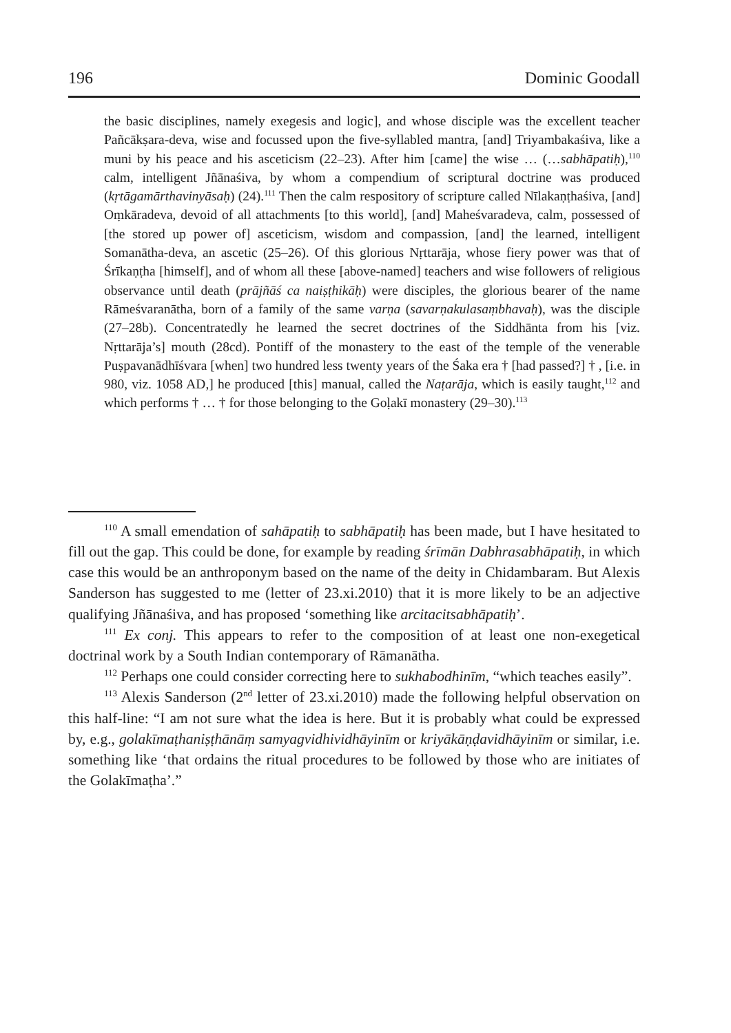196 Dominic Goodall
the basic disciplines, namely exegesis and logic], and whose disciple was the excellent teacher Pañcākṣara-deva, wise and focussed upon the five-syllabled mantra, [and] Triyambakaśiva, like a muni by his peace and his asceticism (22–23). After him [came] the wise … (…sabhāpatiḥ),<sup>110</sup> calm, intelligent Jñānaśiva, by whom a compendium of scriptural doctrine was produced (kṛtāgamārthavinyāsaḥ) (24).<sup>111</sup> Then the calm respository of scripture called Nīlakaṇṭhaśiva, [and] Oṃkāradeva, devoid of all attachments [to this world], [and] Maheśvaradeva, calm, possessed of [the stored up power of] asceticism, wisdom and compassion, [and] the learned, intelligent Somanātha-deva, an ascetic (25–26). Of this glorious Nṛttarāja, whose fiery power was that of Śrīkaṇṭha [himself], and of whom all these [above-named] teachers and wise followers of religious observance until death (prājñāś ca naiṣṭhikāḥ) were disciples, the glorious bearer of the name Rāmeśvaranātha, born of a family of the same varṇa (savarṇakulasaṃbhavaḥ), was the disciple (27–28b). Concentratedly he learned the secret doctrines of the Siddhānta from his [viz. Nṛttarāja’s] mouth (28cd). Pontiff of the monastery to the east of the temple of the venerable Puṣpavanādhīśvara [when] two hundred less twenty years of the Śaka era † [had passed?] † , [i.e. in 980, viz. 1058 AD,] he produced [this] manual, called the Naṭarāja, which is easily taught,<sup>112</sup> and which performs † … † for those belonging to the Goḷakī monastery (29–30).<sup>113</sup>
<sup>110</sup> A small emendation of sahāpatiḥ to sabhāpatiḥ has been made, but I have hesitated to fill out the gap. This could be done, for example by reading śrīmān Dabhrasabhāpatiḥ, in which case this would be an anthroponym based on the name of the deity in Chidambaram. But Alexis Sanderson has suggested to me (letter of 23.xi.2010) that it is more likely to be an adjective qualifying Jñānaśiva, and has proposed ‘something like arcitacitsabhāpatiḥ’.
<sup>111</sup> Ex conj. This appears to refer to the composition of at least one non-exegetical doctrinal work by a South Indian contemporary of Rāmanātha.
<sup>112</sup> Perhaps one could consider correcting here to sukhabodhinīm, “which teaches easily”.
<sup>113</sup> Alexis Sanderson (2<sup>nd</sup> letter of 23.xi.2010) made the following helpful observation on this half-line: “I am not sure what the idea is here. But it is probably what could be expressed by, e.g., golakīmaṭhaniṣṭhānāṃ samyagvidhividhāyinīm or kriyākāṇḍavidhāyinīm or similar, i.e. something like ‘that ordains the ritual procedures to be followed by those who are initiates of the Golakīmaṭha’.”